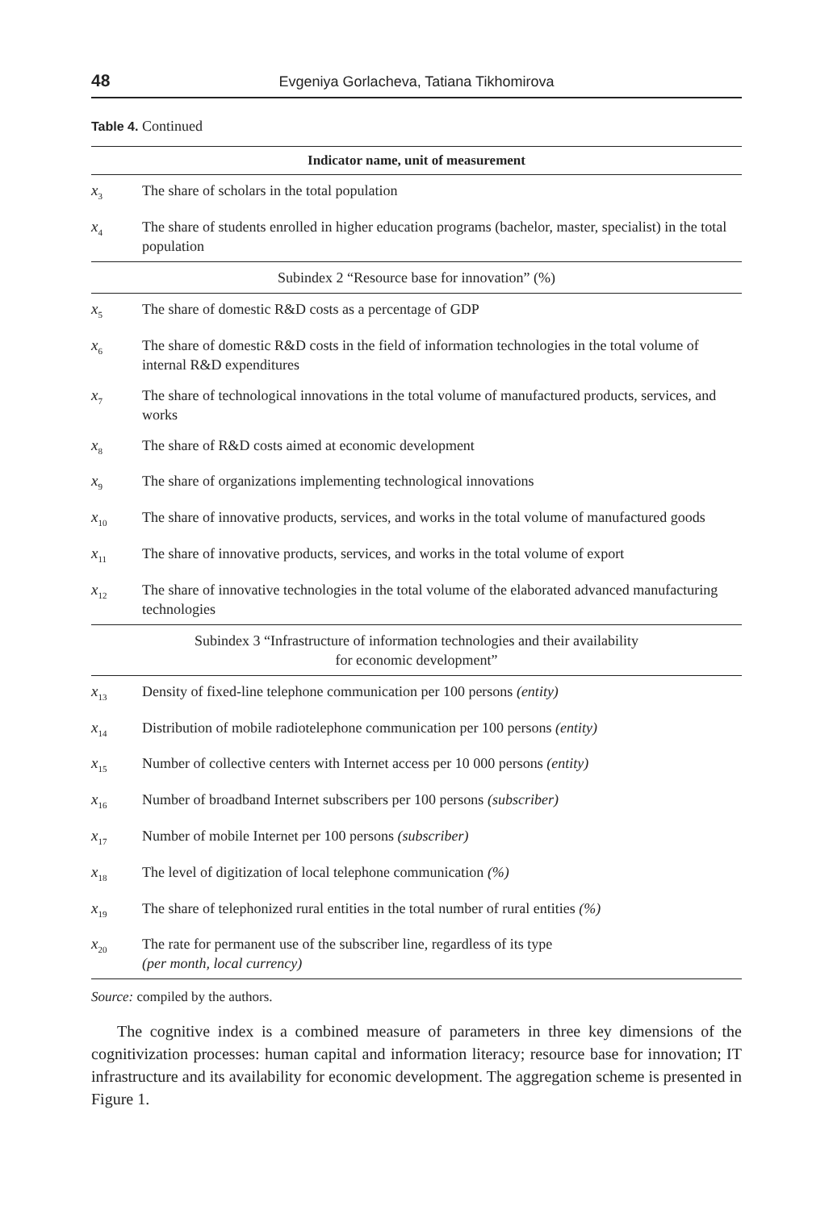48 Evgeniya Gorlacheva, Tatiana Tikhomirova
Table 4. Continued
| Indicator name, unit of measurement | |
| --- | --- |
| x<sub>3</sub> | The share of scholars in the total population |
| x<sub>4</sub> | The share of students enrolled in higher education programs (bachelor, master, specialist) in the total population |
| Subindex 2 “Resource base for innovation” (%) | |
| x<sub>5</sub> | The share of domestic R&D costs as a percentage of GDP |
| x<sub>6</sub> | The share of domestic R&D costs in the field of information technologies in the total volume of internal R&D expenditures |
| x<sub>7</sub> | The share of technological innovations in the total volume of manufactured products, services, and works |
| x<sub>8</sub> | The share of R&D costs aimed at economic development |
| x<sub>9</sub> | The share of organizations implementing technological innovations |
| x<sub>10</sub> | The share of innovative products, services, and works in the total volume of manufactured goods |
| x<sub>11</sub> | The share of innovative products, services, and works in the total volume of export |
| x<sub>12</sub> | The share of innovative technologies in the total volume of the elaborated advanced manufacturing technologies |
| Subindex 3 “Infrastructure of information technologies and their availability for economic development” | |
| x<sub>13</sub> | Density of fixed-line telephone communication per 100 persons (entity) |
| x<sub>14</sub> | Distribution of mobile radiotelephone communication per 100 persons (entity) |
| x<sub>15</sub> | Number of collective centers with Internet access per 10 000 persons (entity) |
| x<sub>16</sub> | Number of broadband Internet subscribers per 100 persons (subscriber) |
| x<sub>17</sub> | Number of mobile Internet per 100 persons (subscriber) |
| x<sub>18</sub> | The level of digitization of local telephone communication (%) |
| x<sub>19</sub> | The share of telephonized rural entities in the total number of rural entities (%) |
| x<sub>20</sub> | The rate for permanent use of the subscriber line, regardless of its type (per month, local currency) |
Source: compiled by the authors.
The cognitive index is a combined measure of parameters in three key dimensions of the cognitivization processes: human capital and information literacy; resource base for innovation; IT infrastructure and its availability for economic development. The aggregation scheme is presented in Figure 1.